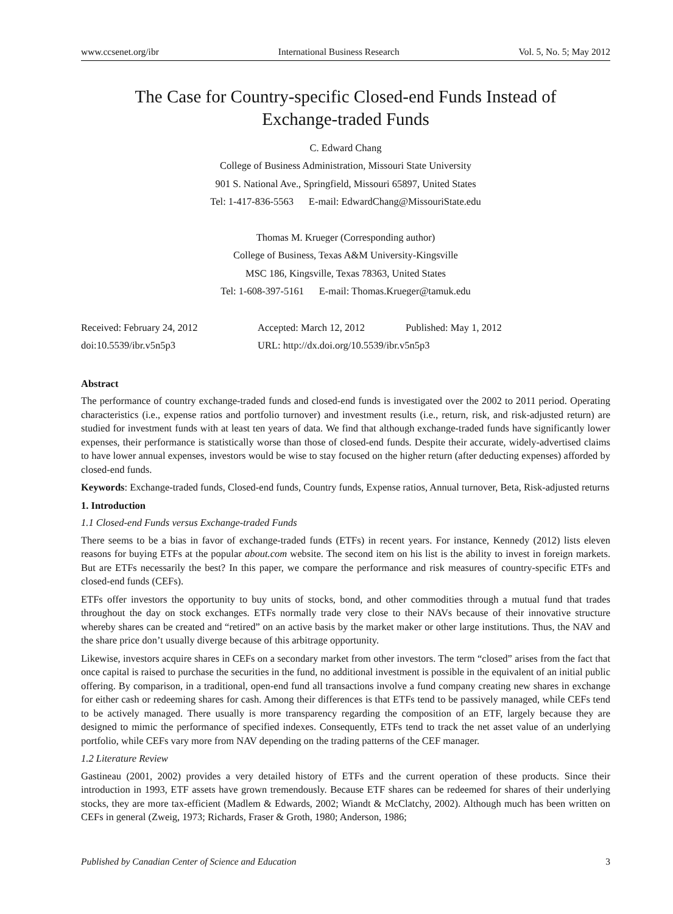www.ccsenet.org/ibr International Business Research Vol. 5, No. 5; May 2012
The Case for Country-specific Closed-end Funds Instead of
Exchange-traded Funds
C. Edward Chang
College of Business Administration, Missouri State University
901 S. National Ave., Springfield, Missouri 65897, United States
Tel: 1-417-836-5563 E-mail: EdwardChang@MissouriState.edu
Thomas M. Krueger (Corresponding author)
College of Business, Texas A&M University-Kingsville
MSC 186, Kingsville, Texas 78363, United States
Tel: 1-608-397-5161 E-mail: Thomas.Krueger@tamuk.edu
Received: February 24, 2012 Accepted: March 12, 2012 Published: May 1, 2012
doi:10.5539/ibr.v5n5p3 URL: http://dx.doi.org/10.5539/ibr.v5n5p3
Abstract
The performance of country exchange-traded funds and closed-end funds is investigated over the 2002 to 2011 period. Operating characteristics (i.e., expense ratios and portfolio turnover) and investment results (i.e., return, risk, and risk-adjusted return) are studied for investment funds with at least ten years of data. We find that although exchange-traded funds have significantly lower expenses, their performance is statistically worse than those of closed-end funds. Despite their accurate, widely-advertised claims to have lower annual expenses, investors would be wise to stay focused on the higher return (after deducting expenses) afforded by closed-end funds.
Keywords: Exchange-traded funds, Closed-end funds, Country funds, Expense ratios, Annual turnover, Beta, Risk-adjusted returns
1. Introduction
1.1 Closed-end Funds versus Exchange-traded Funds
There seems to be a bias in favor of exchange-traded funds (ETFs) in recent years. For instance, Kennedy (2012) lists eleven reasons for buying ETFs at the popular about.com website. The second item on his list is the ability to invest in foreign markets. But are ETFs necessarily the best? In this paper, we compare the performance and risk measures of country-specific ETFs and closed-end funds (CEFs).
ETFs offer investors the opportunity to buy units of stocks, bond, and other commodities through a mutual fund that trades throughout the day on stock exchanges. ETFs normally trade very close to their NAVs because of their innovative structure whereby shares can be created and “retired” on an active basis by the market maker or other large institutions. Thus, the NAV and the share price don’t usually diverge because of this arbitrage opportunity.
Likewise, investors acquire shares in CEFs on a secondary market from other investors. The term “closed” arises from the fact that once capital is raised to purchase the securities in the fund, no additional investment is possible in the equivalent of an initial public offering. By comparison, in a traditional, open-end fund all transactions involve a fund company creating new shares in exchange for either cash or redeeming shares for cash. Among their differences is that ETFs tend to be passively managed, while CEFs tend to be actively managed. There usually is more transparency regarding the composition of an ETF, largely because they are designed to mimic the performance of specified indexes. Consequently, ETFs tend to track the net asset value of an underlying portfolio, while CEFs vary more from NAV depending on the trading patterns of the CEF manager.
1.2 Literature Review
Gastineau (2001, 2002) provides a very detailed history of ETFs and the current operation of these products. Since their introduction in 1993, ETF assets have grown tremendously. Because ETF shares can be redeemed for shares of their underlying stocks, they are more tax-efficient (Madlem & Edwards, 2002; Wiandt & McClatchy, 2002). Although much has been written on CEFs in general (Zweig, 1973; Richards, Fraser & Groth, 1980; Anderson, 1986;
Published by Canadian Center of Science and Education 3